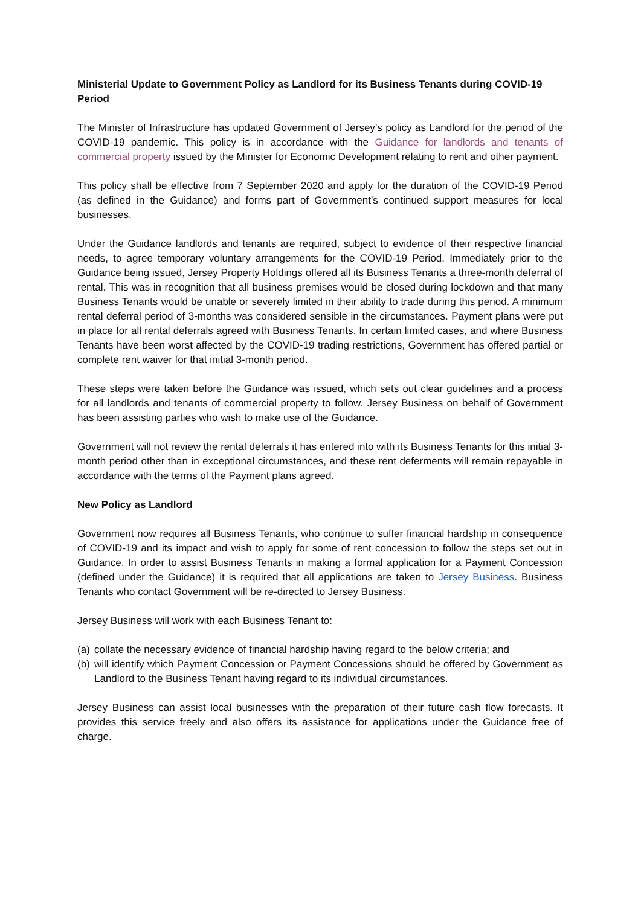Ministerial Update to Government Policy as Landlord for its Business Tenants during COVID-19 Period
The Minister of Infrastructure has updated Government of Jersey’s policy as Landlord for the period of the COVID-19 pandemic. This policy is in accordance with the Guidance for landlords and tenants of commercial property issued by the Minister for Economic Development relating to rent and other payment.
This policy shall be effective from 7 September 2020 and apply for the duration of the COVID-19 Period (as defined in the Guidance) and forms part of Government’s continued support measures for local businesses.
Under the Guidance landlords and tenants are required, subject to evidence of their respective financial needs, to agree temporary voluntary arrangements for the COVID-19 Period. Immediately prior to the Guidance being issued, Jersey Property Holdings offered all its Business Tenants a three-month deferral of rental. This was in recognition that all business premises would be closed during lockdown and that many Business Tenants would be unable or severely limited in their ability to trade during this period. A minimum rental deferral period of 3-months was considered sensible in the circumstances. Payment plans were put in place for all rental deferrals agreed with Business Tenants. In certain limited cases, and where Business Tenants have been worst affected by the COVID-19 trading restrictions, Government has offered partial or complete rent waiver for that initial 3-month period.
These steps were taken before the Guidance was issued, which sets out clear guidelines and a process for all landlords and tenants of commercial property to follow. Jersey Business on behalf of Government has been assisting parties who wish to make use of the Guidance.
Government will not review the rental deferrals it has entered into with its Business Tenants for this initial 3-month period other than in exceptional circumstances, and these rent deferments will remain repayable in accordance with the terms of the Payment plans agreed.
New Policy as Landlord
Government now requires all Business Tenants, who continue to suffer financial hardship in consequence of COVID-19 and its impact and wish to apply for some of rent concession to follow the steps set out in Guidance. In order to assist Business Tenants in making a formal application for a Payment Concession (defined under the Guidance) it is required that all applications are taken to Jersey Business. Business Tenants who contact Government will be re-directed to Jersey Business.
Jersey Business will work with each Business Tenant to:
(a) collate the necessary evidence of financial hardship having regard to the below criteria; and
(b) will identify which Payment Concession or Payment Concessions should be offered by Government as Landlord to the Business Tenant having regard to its individual circumstances.
Jersey Business can assist local businesses with the preparation of their future cash flow forecasts. It provides this service freely and also offers its assistance for applications under the Guidance free of charge.